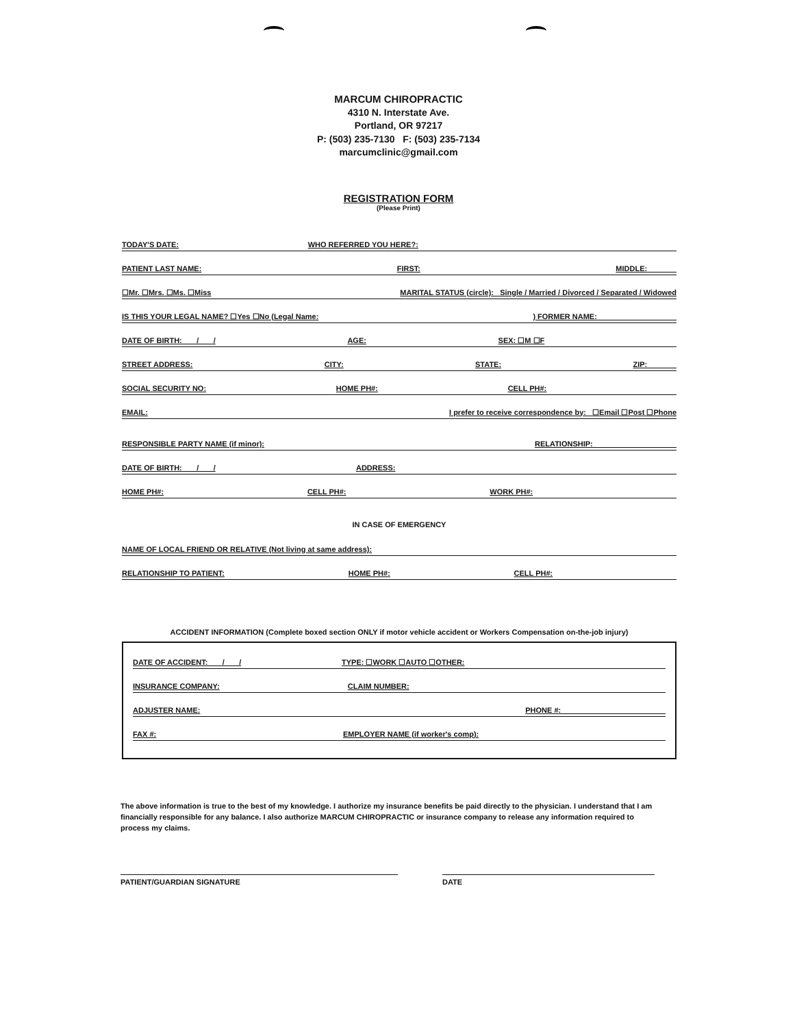MARCUM CHIROPRACTIC
4310 N. Interstate Ave.
Portland, OR 97217
P: (503) 235-7130 F: (503) 235-7134
marcumclinic@gmail.com
REGISTRATION FORM
(Please Print)
TODAY'S DATE: WHO REFERRED YOU HERE?:
PATIENT LAST NAME: FIRST: MIDDLE:
☐Mr. ☐Mrs. ☐Ms. ☐Miss MARITAL STATUS (circle): Single / Married / Divorced / Separated / Widowed
IS THIS YOUR LEGAL NAME? ☐Yes ☐No (Legal Name:) FORMER NAME:
DATE OF BIRTH: / / AGE: SEX: ☐M ☐F
STREET ADDRESS: CITY: STATE: ZIP:
SOCIAL SECURITY NO: HOME PH#: CELL PH#:
EMAIL: I prefer to receive correspondence by: ☐Email ☐Post ☐Phone
RESPONSIBLE PARTY NAME (if minor): RELATIONSHIP:
DATE OF BIRTH: / / ADDRESS:
HOME PH#: CELL PH#: WORK PH#:
IN CASE OF EMERGENCY
NAME OF LOCAL FRIEND OR RELATIVE (Not living at same address):
RELATIONSHIP TO PATIENT: HOME PH#: CELL PH#:
ACCIDENT INFORMATION (Complete boxed section ONLY if motor vehicle accident or Workers Compensation on-the-job injury)
DATE OF ACCIDENT: / / TYPE: ☐WORK ☐AUTO ☐OTHER:
INSURANCE COMPANY: CLAIM NUMBER:
ADJUSTER NAME: PHONE #:
FAX #: EMPLOYER NAME (if worker's comp):
The above information is true to the best of my knowledge. I authorize my insurance benefits be paid directly to the physician. I understand that I am financially responsible for any balance. I also authorize MARCUM CHIROPRACTIC or insurance company to release any information required to process my claims.
PATIENT/GUARDIAN SIGNATURE DATE